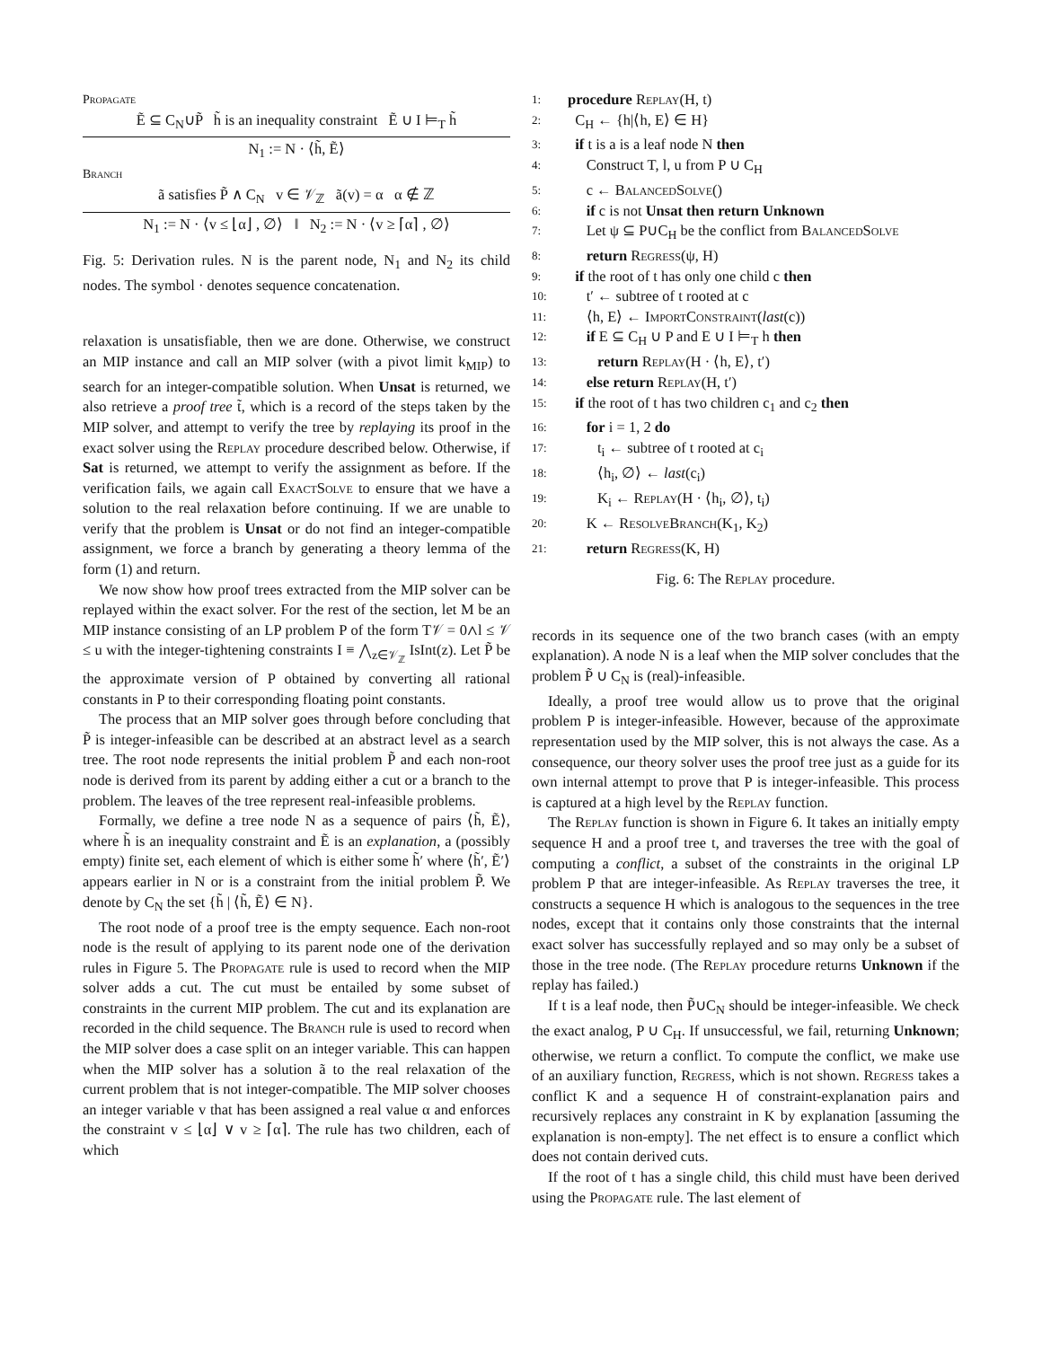Propagate
Ẽ ⊆ C<sub>N</sub>∪P̃ h̃ is an inequality constraint Ẽ ∪ I ⊨<sub>T</sub> h̃
N<sub>1</sub> := N · ⟨h̃, Ẽ⟩
Branch
ã satisfies P̃ ∧ C<sub>N</sub> v ∈ 𝒱<sub>ℤ</sub> ã(v) = α α ∉ ℤ
N<sub>1</sub> := N · ⟨v ≤ ⌊α⌋ , ∅⟩ ‖ N<sub>2</sub> := N · ⟨v ≥ ⌈α⌉ , ∅⟩
Fig. 5: Derivation rules. N is the parent node, N<sub>1</sub> and N<sub>2</sub> its child nodes. The symbol · denotes sequence concatenation.
relaxation is unsatisfiable, then we are done. Otherwise, we construct an MIP instance and call an MIP solver (with a pivot limit k<sub>MIP</sub>) to search for an integer-compatible solution. When Unsat is returned, we also retrieve a proof tree t̃, which is a record of the steps taken by the MIP solver, and attempt to verify the tree by replaying its proof in the exact solver using the Replay procedure described below. Otherwise, if Sat is returned, we attempt to verify the assignment as before. If the verification fails, we again call ExactSolve to ensure that we have a solution to the real relaxation before continuing. If we are unable to verify that the problem is Unsat or do not find an integer-compatible assignment, we force a branch by generating a theory lemma of the form (1) and return.
We now show how proof trees extracted from the MIP solver can be replayed within the exact solver. For the rest of the section, let M be an MIP instance consisting of an LP problem P of the form T𝒱 = 0∧l ≤ 𝒱 ≤ u with the integer-tightening constraints I ≡ ⋀<sub>z∈𝒱<sub>ℤ</sub></sub> IsInt(z). Let P̃ be the approximate version of P obtained by converting all rational constants in P to their corresponding floating point constants.
The process that an MIP solver goes through before concluding that P̃ is integer-infeasible can be described at an abstract level as a search tree. The root node represents the initial problem P̃ and each non-root node is derived from its parent by adding either a cut or a branch to the problem. The leaves of the tree represent real-infeasible problems.
Formally, we define a tree node N as a sequence of pairs ⟨h̃, Ẽ⟩, where h̃ is an inequality constraint and Ẽ is an explanation, a (possibly empty) finite set, each element of which is either some h̃′ where ⟨h̃′, Ẽ′⟩ appears earlier in N or is a constraint from the initial problem P̃. We denote by C<sub>N</sub> the set {h̃ | ⟨h̃, Ẽ⟩ ∈ N}.
The root node of a proof tree is the empty sequence. Each non-root node is the result of applying to its parent node one of the derivation rules in Figure 5. The Propagate rule is used to record when the MIP solver adds a cut. The cut must be entailed by some subset of constraints in the current MIP problem. The cut and its explanation are recorded in the child sequence. The Branch rule is used to record when the MIP solver does a case split on an integer variable. This can happen when the MIP solver has a solution ã to the real relaxation of the current problem that is not integer-compatible. The MIP solver chooses an integer variable v that has been assigned a real value α and enforces the constraint v ≤ ⌊α⌋ ∨ v ≥ ⌈α⌉. The rule has two children, each of which
1: procedure Replay(H, t)
2: C<sub>H</sub> ← {h|⟨h, E⟩ ∈ H}
3: if t is a is a leaf node N then
4: Construct T, l, u from P ∪ C<sub>H</sub>
5: c ← BalancedSolve()
6: if c is not Unsat then return Unknown
7: Let ψ ⊆ P∪C<sub>H</sub> be the conflict from BalancedSolve
8: return Regress(ψ, H)
9: if the root of t has only one child c then
10: t′ ← subtree of t rooted at c
11: ⟨h, E⟩ ← ImportConstraint(last(c))
12: if E ⊆ C<sub>H</sub> ∪ P and E ∪ I ⊨<sub>T</sub> h then
13: return Replay(H · ⟨h, E⟩, t′)
14: else return Replay(H, t′)
15: if the root of t has two children c<sub>1</sub> and c<sub>2</sub> then
16: for i = 1, 2 do
17: t<sub>i</sub> ← subtree of t rooted at c<sub>i</sub>
18: ⟨h<sub>i</sub>, ∅⟩ ← last(c<sub>i</sub>)
19: K<sub>i</sub> ← Replay(H · ⟨h<sub>i</sub>, ∅⟩, t<sub>i</sub>)
20: K ← ResolveBranch(K<sub>1</sub>, K<sub>2</sub>)
21: return Regress(K, H)
Fig. 6: The Replay procedure.
records in its sequence one of the two branch cases (with an empty explanation). A node N is a leaf when the MIP solver concludes that the problem P̃ ∪ C<sub>N</sub> is (real)-infeasible.
Ideally, a proof tree would allow us to prove that the original problem P is integer-infeasible. However, because of the approximate representation used by the MIP solver, this is not always the case. As a consequence, our theory solver uses the proof tree just as a guide for its own internal attempt to prove that P is integer-infeasible. This process is captured at a high level by the Replay function.
The Replay function is shown in Figure 6. It takes an initially empty sequence H and a proof tree t, and traverses the tree with the goal of computing a conflict, a subset of the constraints in the original LP problem P that are integer-infeasible. As Replay traverses the tree, it constructs a sequence H which is analogous to the sequences in the tree nodes, except that it contains only those constraints that the internal exact solver has successfully replayed and so may only be a subset of those in the tree node. (The Replay procedure returns Unknown if the replay has failed.)
If t is a leaf node, then P̃∪C<sub>N</sub> should be integer-infeasible. We check the exact analog, P ∪ C<sub>H</sub>. If unsuccessful, we fail, returning Unknown; otherwise, we return a conflict. To compute the conflict, we make use of an auxiliary function, Regress, which is not shown. Regress takes a conflict K and a sequence H of constraint-explanation pairs and recursively replaces any constraint in K by explanation [assuming the explanation is non-empty]. The net effect is to ensure a conflict which does not contain derived cuts.
If the root of t has a single child, this child must have been derived using the Propagate rule. The last element of